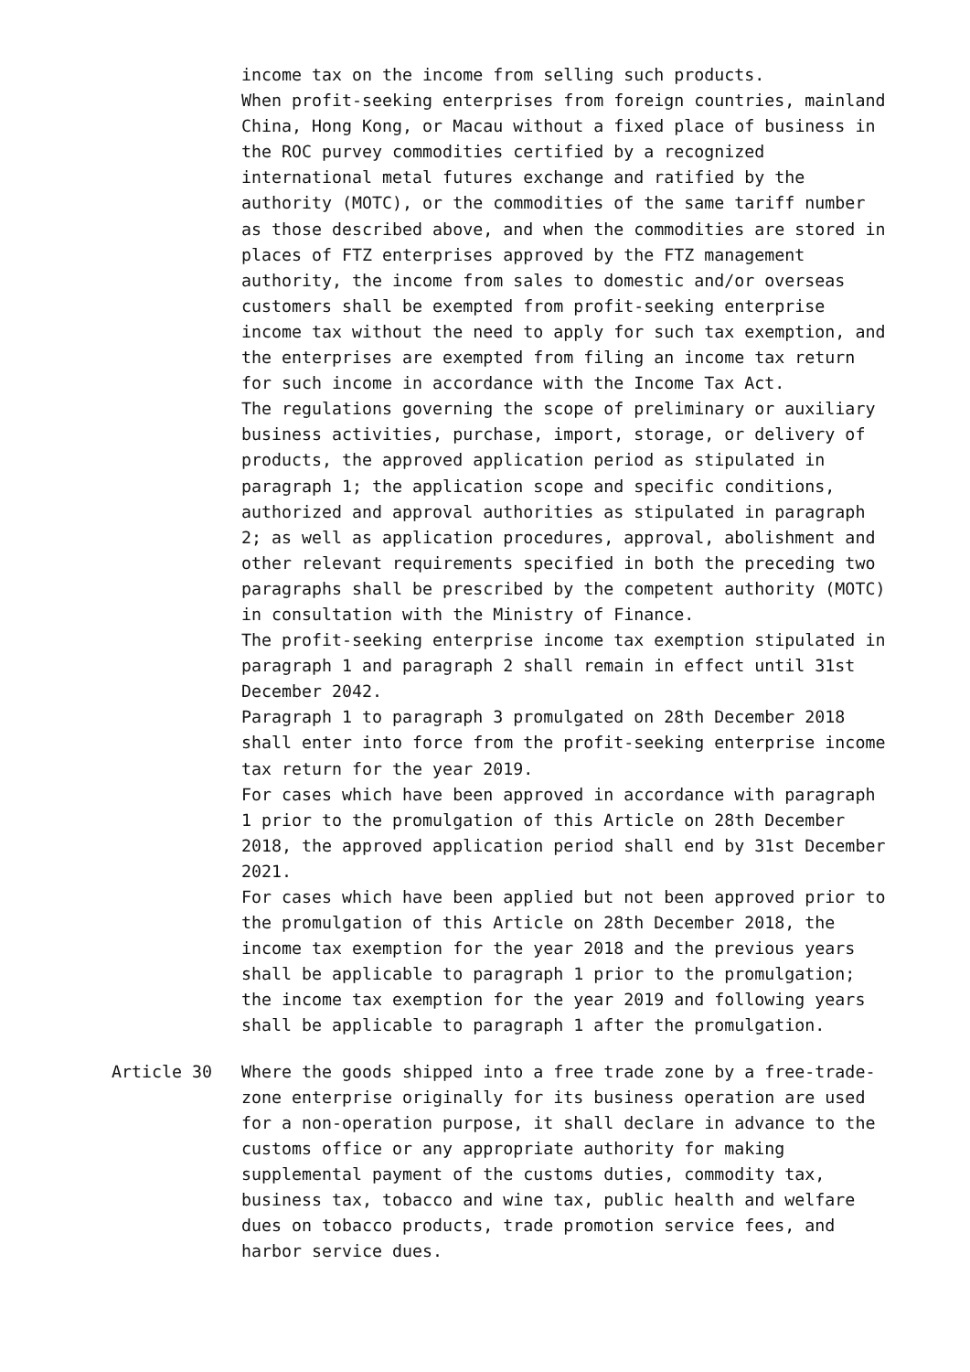income tax on the income from selling such products.
When profit-seeking enterprises from foreign countries, mainland China, Hong Kong, or Macau without a fixed place of business in the ROC purvey commodities certified by a recognized international metal futures exchange and ratified by the authority (MOTC), or the commodities of the same tariff number as those described above, and when the commodities are stored in places of FTZ enterprises approved by the FTZ management authority, the income from sales to domestic and/or overseas customers shall be exempted from profit-seeking enterprise income tax without the need to apply for such tax exemption, and the enterprises are exempted from filing an income tax return for such income in accordance with the Income Tax Act.
The regulations governing the scope of preliminary or auxiliary business activities, purchase, import, storage, or delivery of products, the approved application period as stipulated in paragraph 1; the application scope and specific conditions, authorized and approval authorities as stipulated in paragraph 2; as well as application procedures, approval, abolishment and other relevant requirements specified in both the preceding two paragraphs shall be prescribed by the competent authority (MOTC) in consultation with the Ministry of Finance.
The profit-seeking enterprise income tax exemption stipulated in paragraph 1 and paragraph 2 shall remain in effect until 31st December 2042.
Paragraph 1 to paragraph 3 promulgated on 28th December 2018 shall enter into force from the profit-seeking enterprise income tax return for the year 2019.
For cases which have been approved in accordance with paragraph 1 prior to the promulgation of this Article on 28th December 2018, the approved application period shall end by 31st December 2021.
For cases which have been applied but not been approved prior to the promulgation of this Article on 28th December 2018, the income tax exemption for the year 2018 and the previous years shall be applicable to paragraph 1 prior to the promulgation; the income tax exemption for the year 2019 and following years shall be applicable to paragraph 1 after the promulgation.
Article 30 Where the goods shipped into a free trade zone by a free-trade-zone enterprise originally for its business operation are used for a non-operation purpose, it shall declare in advance to the customs office or any appropriate authority for making supplemental payment of the customs duties, commodity tax, business tax, tobacco and wine tax, public health and welfare dues on tobacco products, trade promotion service fees, and harbor service dues.